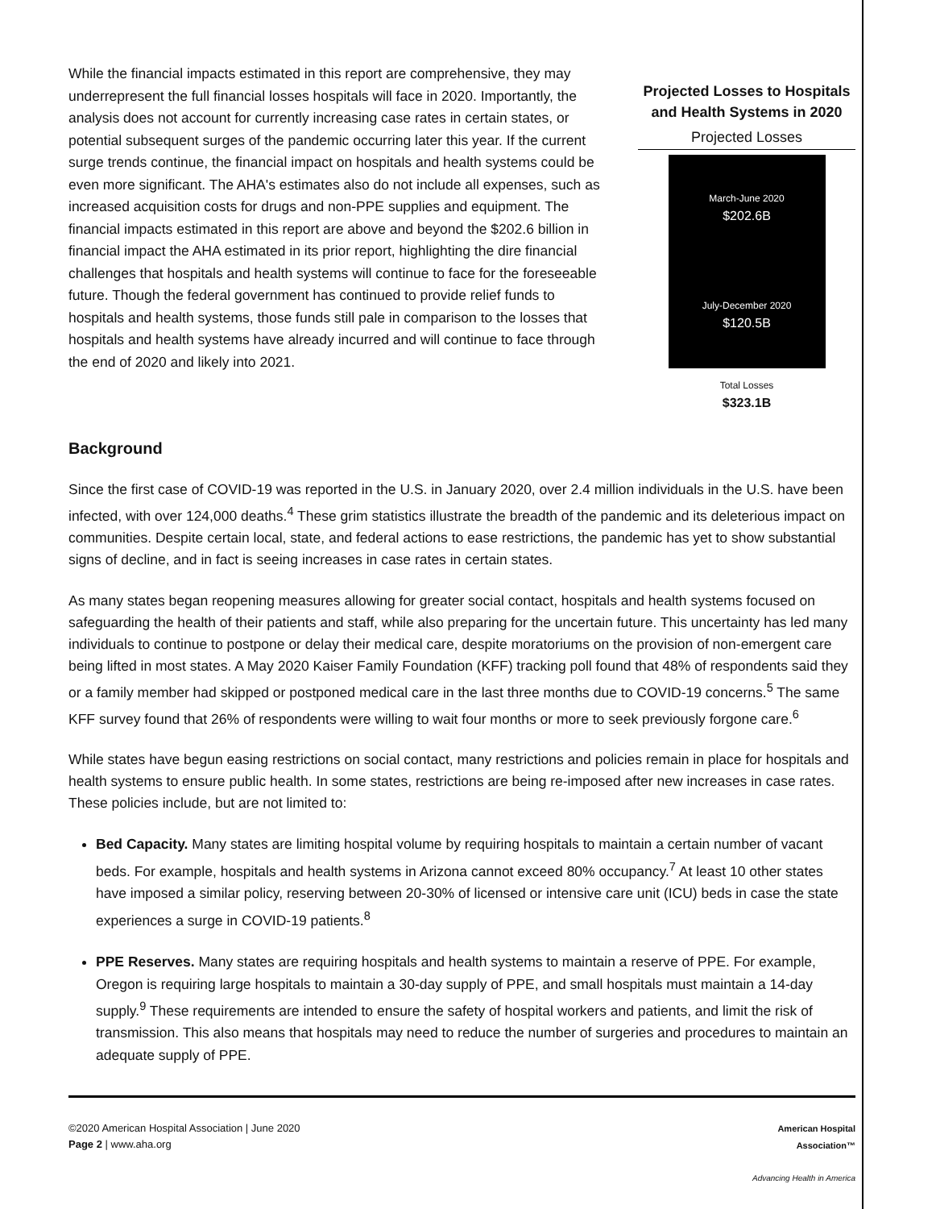While the financial impacts estimated in this report are comprehensive, they may underrepresent the full financial losses hospitals will face in 2020. Importantly, the analysis does not account for currently increasing case rates in certain states, or potential subsequent surges of the pandemic occurring later this year. If the current surge trends continue, the financial impact on hospitals and health systems could be even more significant. The AHA's estimates also do not include all expenses, such as increased acquisition costs for drugs and non-PPE supplies and equipment. The financial impacts estimated in this report are above and beyond the $202.6 billion in financial impact the AHA estimated in its prior report, highlighting the dire financial challenges that hospitals and health systems will continue to face for the foreseeable future. Though the federal government has continued to provide relief funds to hospitals and health systems, those funds still pale in comparison to the losses that hospitals and health systems have already incurred and will continue to face through the end of 2020 and likely into 2021.
Projected Losses to Hospitals and Health Systems in 2020
Projected Losses
March-June 2020
$202.6B
July-December 2020
$120.5B
Total Losses
$323.1B
Background
Since the first case of COVID-19 was reported in the U.S. in January 2020, over 2.4 million individuals in the U.S. have been infected, with over 124,000 deaths.<sup>4</sup> These grim statistics illustrate the breadth of the pandemic and its deleterious impact on communities. Despite certain local, state, and federal actions to ease restrictions, the pandemic has yet to show substantial signs of decline, and in fact is seeing increases in case rates in certain states.
As many states began reopening measures allowing for greater social contact, hospitals and health systems focused on safeguarding the health of their patients and staff, while also preparing for the uncertain future. This uncertainty has led many individuals to continue to postpone or delay their medical care, despite moratoriums on the provision of non-emergent care being lifted in most states. A May 2020 Kaiser Family Foundation (KFF) tracking poll found that 48% of respondents said they or a family member had skipped or postponed medical care in the last three months due to COVID-19 concerns.<sup>5</sup> The same KFF survey found that 26% of respondents were willing to wait four months or more to seek previously forgone care.<sup>6</sup>
While states have begun easing restrictions on social contact, many restrictions and policies remain in place for hospitals and health systems to ensure public health. In some states, restrictions are being re-imposed after new increases in case rates. These policies include, but are not limited to:
Bed Capacity. Many states are limiting hospital volume by requiring hospitals to maintain a certain number of vacant beds. For example, hospitals and health systems in Arizona cannot exceed 80% occupancy.<sup>7</sup> At least 10 other states have imposed a similar policy, reserving between 20-30% of licensed or intensive care unit (ICU) beds in case the state experiences a surge in COVID-19 patients.<sup>8</sup>
PPE Reserves. Many states are requiring hospitals and health systems to maintain a reserve of PPE. For example, Oregon is requiring large hospitals to maintain a 30-day supply of PPE, and small hospitals must maintain a 14-day supply.<sup>9</sup> These requirements are intended to ensure the safety of hospital workers and patients, and limit the risk of transmission. This also means that hospitals may need to reduce the number of surgeries and procedures to maintain an adequate supply of PPE.
©2020 American Hospital Association | June 2020
Page 2 | www.aha.org
American Hospital
Association™
Advancing Health in America